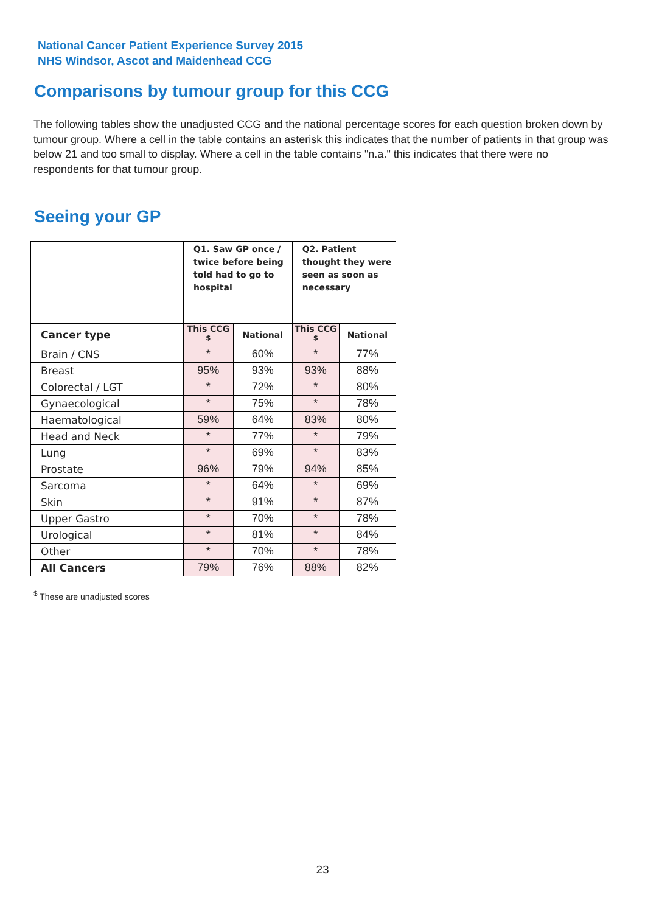National Cancer Patient Experience Survey 2015
NHS Windsor, Ascot and Maidenhead CCG
Comparisons by tumour group for this CCG
The following tables show the unadjusted CCG and the national percentage scores for each question broken down by tumour group. Where a cell in the table contains an asterisk this indicates that the number of patients in that group was below 21 and too small to display. Where a cell in the table contains "n.a." this indicates that there were no respondents for that tumour group.
Seeing your GP
| | Q1. Saw GP once / twice before being told had to go to hospital | | Q2. Patient thought they were seen as soon as necessary | |
| --- | --- | --- | --- | --- |
| Cancer type | This CCG <sup>$</sup> | National | This CCG <sup>$</sup> | National |
| Brain / CNS | * | 60% | * | 77% |
| Breast | 95% | 93% | 93% | 88% |
| Colorectal / LGT | * | 72% | * | 80% |
| Gynaecological | * | 75% | * | 78% |
| Haematological | 59% | 64% | 83% | 80% |
| Head and Neck | * | 77% | * | 79% |
| Lung | * | 69% | * | 83% |
| Prostate | 96% | 79% | 94% | 85% |
| Sarcoma | * | 64% | * | 69% |
| Skin | * | 91% | * | 87% |
| Upper Gastro | * | 70% | * | 78% |
| Urological | * | 81% | * | 84% |
| Other | * | 70% | * | 78% |
| All Cancers | 79% | 76% | 88% | 82% |
<sup>$</sup> These are unadjusted scores
23